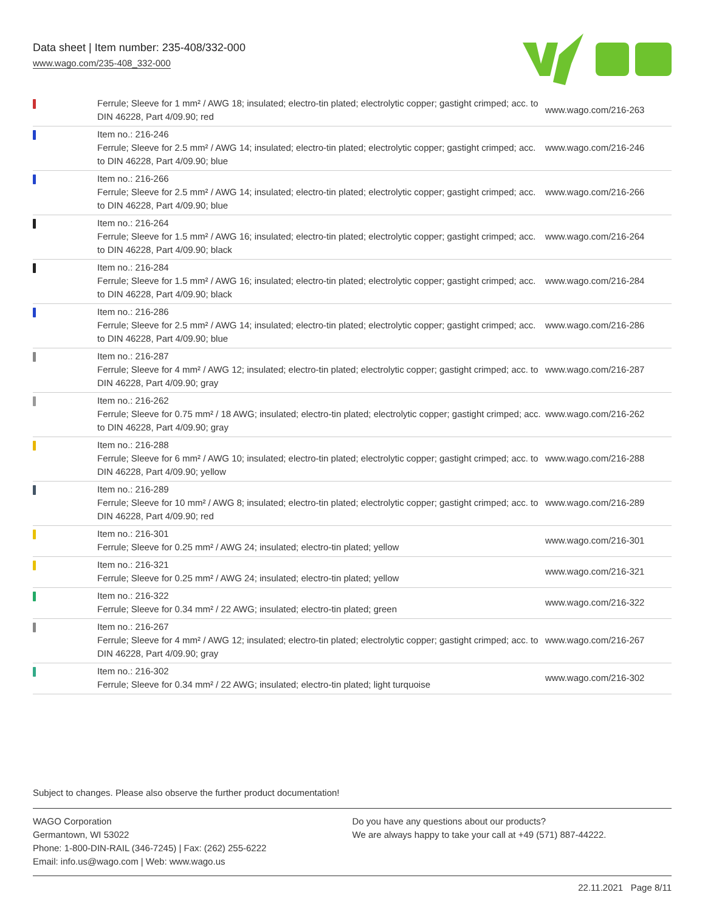Data sheet | Item number: 235-408/332-000
www.wago.com/235-408_332-000
| | Ferrule; Sleeve for 1 mm² / AWG 18; insulated; electro-tin plated; electrolytic copper; gastight crimped; acc. to DIN 46228, Part 4/09.90; red | www.wago.com/216-263 |
| | Item no.: 216-246 Ferrule; Sleeve for 2.5 mm² / AWG 14; insulated; electro-tin plated; electrolytic copper; gastight crimped; acc. to DIN 46228, Part 4/09.90; blue | www.wago.com/216-246 |
| | Item no.: 216-266 Ferrule; Sleeve for 2.5 mm² / AWG 14; insulated; electro-tin plated; electrolytic copper; gastight crimped; acc. to DIN 46228, Part 4/09.90; blue | www.wago.com/216-266 |
| | Item no.: 216-264 Ferrule; Sleeve for 1.5 mm² / AWG 16; insulated; electro-tin plated; electrolytic copper; gastight crimped; acc. to DIN 46228, Part 4/09.90; black | www.wago.com/216-264 |
| | Item no.: 216-284 Ferrule; Sleeve for 1.5 mm² / AWG 16; insulated; electro-tin plated; electrolytic copper; gastight crimped; acc. to DIN 46228, Part 4/09.90; black | www.wago.com/216-284 |
| | Item no.: 216-286 Ferrule; Sleeve for 2.5 mm² / AWG 14; insulated; electro-tin plated; electrolytic copper; gastight crimped; acc. to DIN 46228, Part 4/09.90; blue | www.wago.com/216-286 |
| | Item no.: 216-287 Ferrule; Sleeve for 4 mm² / AWG 12; insulated; electro-tin plated; electrolytic copper; gastight crimped; acc. to DIN 46228, Part 4/09.90; gray | www.wago.com/216-287 |
| | Item no.: 216-262 Ferrule; Sleeve for 0.75 mm² / 18 AWG; insulated; electro-tin plated; electrolytic copper; gastight crimped; acc. to DIN 46228, Part 4/09.90; gray | www.wago.com/216-262 |
| | Item no.: 216-288 Ferrule; Sleeve for 6 mm² / AWG 10; insulated; electro-tin plated; electrolytic copper; gastight crimped; acc. to DIN 46228, Part 4/09.90; yellow | www.wago.com/216-288 |
| | Item no.: 216-289 Ferrule; Sleeve for 10 mm² / AWG 8; insulated; electro-tin plated; electrolytic copper; gastight crimped; acc. to DIN 46228, Part 4/09.90; red | www.wago.com/216-289 |
| | Item no.: 216-301 Ferrule; Sleeve for 0.25 mm² / AWG 24; insulated; electro-tin plated; yellow | www.wago.com/216-301 |
| | Item no.: 216-321 Ferrule; Sleeve for 0.25 mm² / AWG 24; insulated; electro-tin plated; yellow | www.wago.com/216-321 |
| | Item no.: 216-322 Ferrule; Sleeve for 0.34 mm² / 22 AWG; insulated; electro-tin plated; green | www.wago.com/216-322 |
| | Item no.: 216-267 Ferrule; Sleeve for 4 mm² / AWG 12; insulated; electro-tin plated; electrolytic copper; gastight crimped; acc. to DIN 46228, Part 4/09.90; gray | www.wago.com/216-267 |
| | Item no.: 216-302 Ferrule; Sleeve for 0.34 mm² / 22 AWG; insulated; electro-tin plated; light turquoise | www.wago.com/216-302 |
Subject to changes. Please also observe the further product documentation!
WAGO Corporation
Germantown, WI 53022
Phone: 1-800-DIN-RAIL (346-7245) | Fax: (262) 255-6222
Email: info.us@wago.com | Web: www.wago.us
Do you have any questions about our products?
We are always happy to take your call at +49 (571) 887-44222.
22.11.2021 Page 8/11